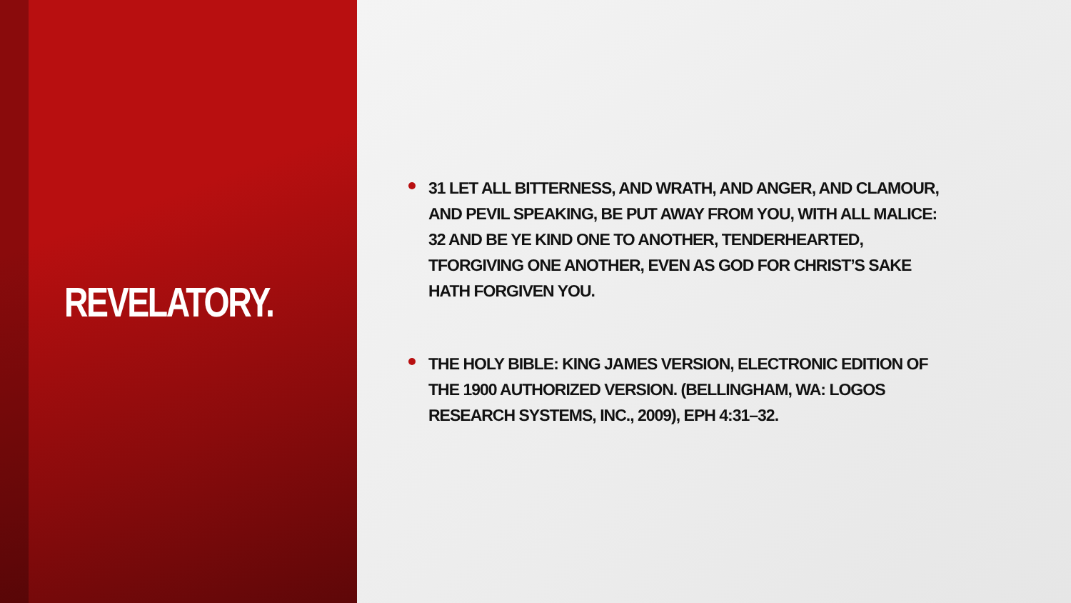REVELATORY.
31 LET ALL BITTERNESS, AND WRATH, AND ANGER, AND CLAMOUR, AND PEVIL SPEAKING, BE PUT AWAY FROM YOU, WITH ALL MALICE: 32 AND BE YE KIND ONE TO ANOTHER, TENDERHEARTED, TFORGIVING ONE ANOTHER, EVEN AS GOD FOR CHRIST’S SAKE HATH FORGIVEN YOU.
THE HOLY BIBLE: KING JAMES VERSION, ELECTRONIC EDITION OF THE 1900 AUTHORIZED VERSION. (BELLINGHAM, WA: LOGOS RESEARCH SYSTEMS, INC., 2009), EPH 4:31–32.